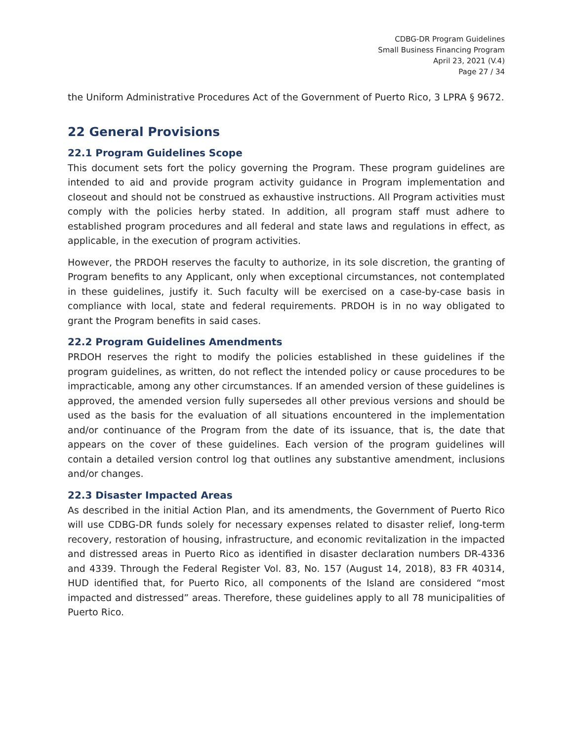CDBG-DR Program Guidelines
Small Business Financing Program
April 23, 2021 (V.4)
Page 27 / 34
the Uniform Administrative Procedures Act of the Government of Puerto Rico, 3 LPRA § 9672.
22 General Provisions
22.1 Program Guidelines Scope
This document sets fort the policy governing the Program. These program guidelines are intended to aid and provide program activity guidance in Program implementation and closeout and should not be construed as exhaustive instructions. All Program activities must comply with the policies herby stated. In addition, all program staff must adhere to established program procedures and all federal and state laws and regulations in effect, as applicable, in the execution of program activities.
However, the PRDOH reserves the faculty to authorize, in its sole discretion, the granting of Program benefits to any Applicant, only when exceptional circumstances, not contemplated in these guidelines, justify it. Such faculty will be exercised on a case-by-case basis in compliance with local, state and federal requirements. PRDOH is in no way obligated to grant the Program benefits in said cases.
22.2 Program Guidelines Amendments
PRDOH reserves the right to modify the policies established in these guidelines if the program guidelines, as written, do not reflect the intended policy or cause procedures to be impracticable, among any other circumstances. If an amended version of these guidelines is approved, the amended version fully supersedes all other previous versions and should be used as the basis for the evaluation of all situations encountered in the implementation and/or continuance of the Program from the date of its issuance, that is, the date that appears on the cover of these guidelines. Each version of the program guidelines will contain a detailed version control log that outlines any substantive amendment, inclusions and/or changes.
22.3 Disaster Impacted Areas
As described in the initial Action Plan, and its amendments, the Government of Puerto Rico will use CDBG-DR funds solely for necessary expenses related to disaster relief, long-term recovery, restoration of housing, infrastructure, and economic revitalization in the impacted and distressed areas in Puerto Rico as identified in disaster declaration numbers DR-4336 and 4339. Through the Federal Register Vol. 83, No. 157 (August 14, 2018), 83 FR 40314, HUD identified that, for Puerto Rico, all components of the Island are considered “most impacted and distressed” areas. Therefore, these guidelines apply to all 78 municipalities of Puerto Rico.